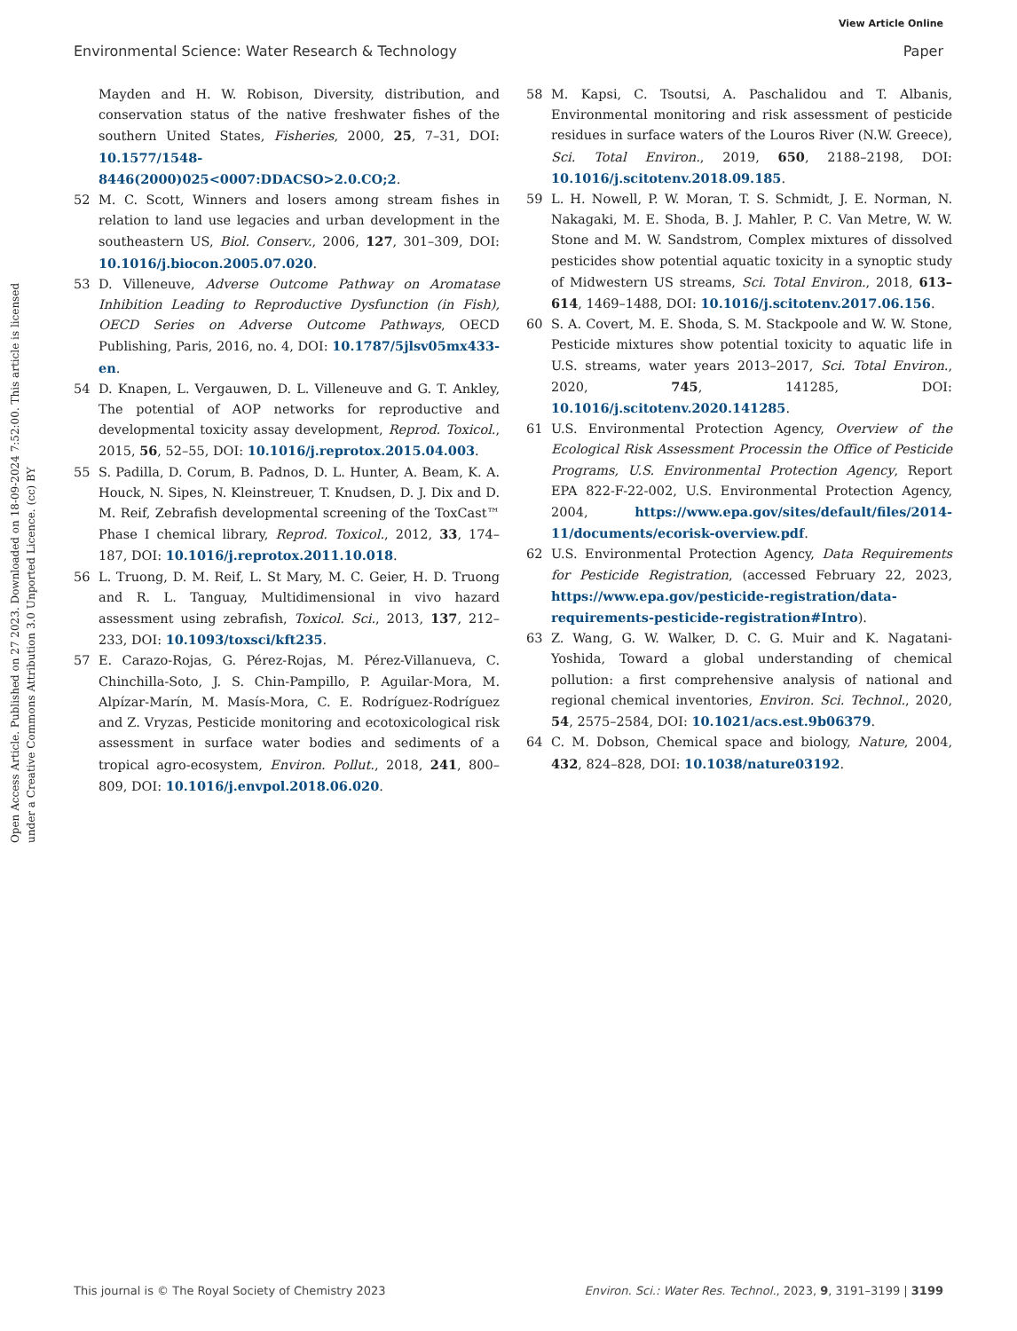View Article Online
Environmental Science: Water Research & Technology Paper
Open Access Article. Published on 27 2023. Downloaded on 18-09-2024 7:52:00. This article is licensed under a Creative Commons Attribution 3.0 Unported Licence. (cc) BY
Mayden and H. W. Robison, Diversity, distribution, and conservation status of the native freshwater fishes of the southern United States, Fisheries, 2000, 25, 7–31, DOI: 10.1577/1548-8446(2000)025<0007:DDACSO>2.0.CO;2.
52 M. C. Scott, Winners and losers among stream fishes in relation to land use legacies and urban development in the southeastern US, Biol. Conserv., 2006, 127, 301–309, DOI: 10.1016/j.biocon.2005.07.020.
53 D. Villeneuve, Adverse Outcome Pathway on Aromatase Inhibition Leading to Reproductive Dysfunction (in Fish), OECD Series on Adverse Outcome Pathways, OECD Publishing, Paris, 2016, no. 4, DOI: 10.1787/5jlsv05mx433-en.
54 D. Knapen, L. Vergauwen, D. L. Villeneuve and G. T. Ankley, The potential of AOP networks for reproductive and developmental toxicity assay development, Reprod. Toxicol., 2015, 56, 52–55, DOI: 10.1016/j.reprotox.2015.04.003.
55 S. Padilla, D. Corum, B. Padnos, D. L. Hunter, A. Beam, K. A. Houck, N. Sipes, N. Kleinstreuer, T. Knudsen, D. J. Dix and D. M. Reif, Zebrafish developmental screening of the ToxCast™ Phase I chemical library, Reprod. Toxicol., 2012, 33, 174–187, DOI: 10.1016/j.reprotox.2011.10.018.
56 L. Truong, D. M. Reif, L. St Mary, M. C. Geier, H. D. Truong and R. L. Tanguay, Multidimensional in vivo hazard assessment using zebrafish, Toxicol. Sci., 2013, 137, 212–233, DOI: 10.1093/toxsci/kft235.
57 E. Carazo-Rojas, G. Pérez-Rojas, M. Pérez-Villanueva, C. Chinchilla-Soto, J. S. Chin-Pampillo, P. Aguilar-Mora, M. Alpízar-Marín, M. Masís-Mora, C. E. Rodríguez-Rodríguez and Z. Vryzas, Pesticide monitoring and ecotoxicological risk assessment in surface water bodies and sediments of a tropical agro-ecosystem, Environ. Pollut., 2018, 241, 800–809, DOI: 10.1016/j.envpol.2018.06.020.
58 M. Kapsi, C. Tsoutsi, A. Paschalidou and T. Albanis, Environmental monitoring and risk assessment of pesticide residues in surface waters of the Louros River (N.W. Greece), Sci. Total Environ., 2019, 650, 2188–2198, DOI: 10.1016/j.scitotenv.2018.09.185.
59 L. H. Nowell, P. W. Moran, T. S. Schmidt, J. E. Norman, N. Nakagaki, M. E. Shoda, B. J. Mahler, P. C. Van Metre, W. W. Stone and M. W. Sandstrom, Complex mixtures of dissolved pesticides show potential aquatic toxicity in a synoptic study of Midwestern US streams, Sci. Total Environ., 2018, 613–614, 1469–1488, DOI: 10.1016/j.scitotenv.2017.06.156.
60 S. A. Covert, M. E. Shoda, S. M. Stackpoole and W. W. Stone, Pesticide mixtures show potential toxicity to aquatic life in U.S. streams, water years 2013–2017, Sci. Total Environ., 2020, 745, 141285, DOI: 10.1016/j.scitotenv.2020.141285.
61 U.S. Environmental Protection Agency, Overview of the Ecological Risk Assessment Processin the Office of Pesticide Programs, U.S. Environmental Protection Agency, Report EPA 822-F-22-002, U.S. Environmental Protection Agency, 2004, https://www.epa.gov/sites/default/files/2014-11/documents/ecorisk-overview.pdf.
62 U.S. Environmental Protection Agency, Data Requirements for Pesticide Registration, (accessed February 22, 2023, https://www.epa.gov/pesticide-registration/data-requirements-pesticide-registration#Intro).
63 Z. Wang, G. W. Walker, D. C. G. Muir and K. Nagatani-Yoshida, Toward a global understanding of chemical pollution: a first comprehensive analysis of national and regional chemical inventories, Environ. Sci. Technol., 2020, 54, 2575–2584, DOI: 10.1021/acs.est.9b06379.
64 C. M. Dobson, Chemical space and biology, Nature, 2004, 432, 824–828, DOI: 10.1038/nature03192.
This journal is © The Royal Society of Chemistry 2023 Environ. Sci.: Water Res. Technol., 2023, 9, 3191–3199 | 3199